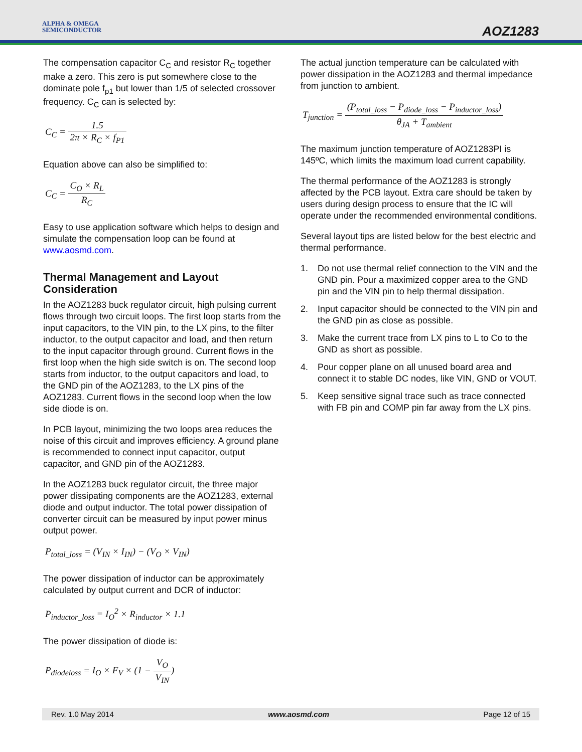ALPHA & OMEGA
SEMICONDUCTOR
AOZ1283
The compensation capacitor C<sub>C</sub> and resistor R<sub>C</sub> together make a zero. This zero is put somewhere close to the dominate pole f<sub>p1</sub> but lower than 1/5 of selected crossover frequency. C<sub>C</sub> can is selected by:
C<sub>C</sub> = 1.5 2π × R<sub>C</sub> × f<sub>P1</sub>
Equation above can also be simplified to:
C<sub>C</sub> = C<sub>O</sub> × R<sub>L</sub> R<sub>C</sub>
Easy to use application software which helps to design and simulate the compensation loop can be found at www.aosmd.com.
Thermal Management and Layout Consideration
In the AOZ1283 buck regulator circuit, high pulsing current flows through two circuit loops. The first loop starts from the input capacitors, to the VIN pin, to the LX pins, to the filter inductor, to the output capacitor and load, and then return to the input capacitor through ground. Current flows in the first loop when the high side switch is on. The second loop starts from inductor, to the output capacitors and load, to the GND pin of the AOZ1283, to the LX pins of the AOZ1283. Current flows in the second loop when the low side diode is on.
In PCB layout, minimizing the two loops area reduces the noise of this circuit and improves efficiency. A ground plane is recommended to connect input capacitor, output capacitor, and GND pin of the AOZ1283.
In the AOZ1283 buck regulator circuit, the three major power dissipating components are the AOZ1283, external diode and output inductor. The total power dissipation of converter circuit can be measured by input power minus output power.
P<sub>total_loss</sub> = (V<sub>IN</sub> × I<sub>IN</sub>) − (V<sub>O</sub> × V<sub>IN</sub>)
The power dissipation of inductor can be approximately calculated by output current and DCR of inductor:
P<sub>inductor_loss</sub> = I<sub>O</sub><sup>2</sup> × R<sub>inductor</sub> × 1.1
The power dissipation of diode is:
P<sub>diodeloss</sub> = I<sub>O</sub> × F<sub>V</sub> × (1 − V<sub>O</sub> V<sub>IN</sub>)
The actual junction temperature can be calculated with power dissipation in the AOZ1283 and thermal impedance from junction to ambient.
T<sub>junction</sub> = (P<sub>total_loss</sub> − P<sub>diode_loss</sub> − P<sub>inductor_loss</sub>) θ<sub>JA</sub> + T<sub>ambient</sub>
The maximum junction temperature of AOZ1283PI is 145ºC, which limits the maximum load current capability.
The thermal performance of the AOZ1283 is strongly affected by the PCB layout. Extra care should be taken by users during design process to ensure that the IC will operate under the recommended environmental conditions.
Several layout tips are listed below for the best electric and thermal performance.
1. Do not use thermal relief connection to the VIN and the GND pin. Pour a maximized copper area to the GND pin and the VIN pin to help thermal dissipation.
2. Input capacitor should be connected to the VIN pin and the GND pin as close as possible.
3. Make the current trace from LX pins to L to Co to the GND as short as possible.
4. Pour copper plane on all unused board area and connect it to stable DC nodes, like VIN, GND or VOUT.
5. Keep sensitive signal trace such as trace connected with FB pin and COMP pin far away from the LX pins.
Rev. 1.0 May 2014 www.aosmd.com Page 12 of 15